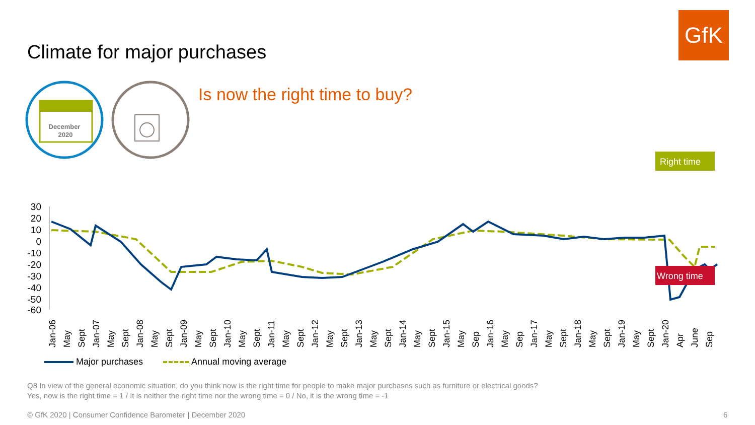Climate for major purchases
GfK
December
2020
Is now the right time to buy?
Right time
30
20
10
0
-10
-20
-30
-40
-50
-60
Jan-06
May
Sept
Jan-07
May
Sept
Jan-08
May
Sept
Jan-09
May
Sept
Jan-10
May
Sept
Jan-11
May
Sept
Jan-12
May
Sept
Jan-13
May
Sept
Jan-14
May
Sept
Jan-15
May
Sep
Jan-16
May
Sep
Jan-17
May
Sept
Jan-18
May
Sept
Jan-19
May
Sept
Jan-20
Apr
June
Sep
Wrong time
Major purchases Annual moving average
Q8 In view of the general economic situation, do you think now is the right time for people to make major purchases such as furniture or electrical goods?
Yes, now is the right time = 1 / It is neither the right time nor the wrong time = 0 / No, it is the wrong time = -1
© GfK 2020 | Consumer Confidence Barometer | December 2020
6